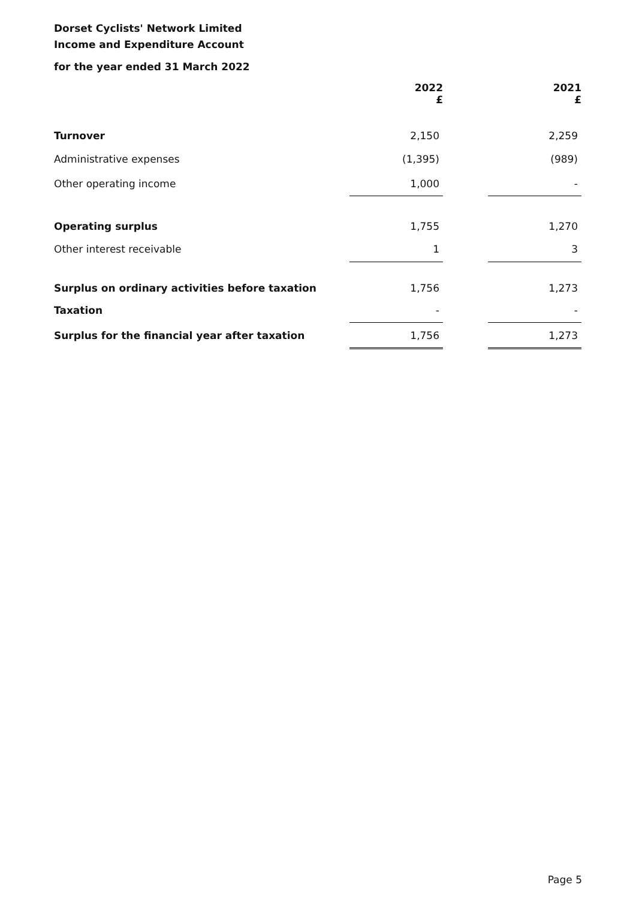Dorset Cyclists' Network Limited
Income and Expenditure Account
for the year ended 31 March 2022
| | 2022 £ | | 2021 £ |
| --- | --- | --- | --- |
| Turnover | 2,150 | | 2,259 |
| Administrative expenses | (1,395) | | (989) |
| Other operating income | 1,000 | | - |
| Operating surplus | 1,755 | | 1,270 |
| Other interest receivable | 1 | | 3 |
| Surplus on ordinary activities before taxation | 1,756 | | 1,273 |
| Taxation | - | | - |
| Surplus for the financial year after taxation | 1,756 | | 1,273 |
Page 5